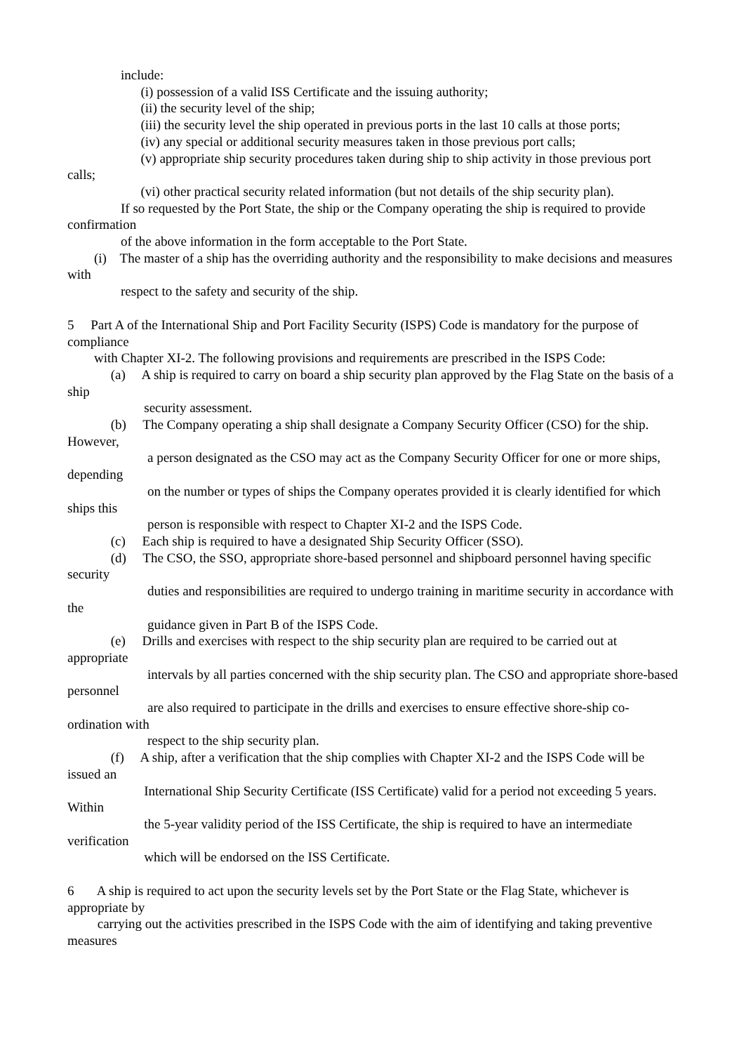include:
(i) possession of a valid ISS Certificate and the issuing authority;
(ii) the security level of the ship;
(iii) the security level the ship operated in previous ports in the last 10 calls at those ports;
(iv) any special or additional security measures taken in those previous port calls;
(v) appropriate ship security procedures taken during ship to ship activity in those previous port calls;
(vi) other practical security related information (but not details of the ship security plan).
If so requested by the Port State, the ship or the Company operating the ship is required to provide confirmation
of the above information in the form acceptable to the Port State.
(i) The master of a ship has the overriding authority and the responsibility to make decisions and measures with
respect to the safety and security of the ship.
5 Part A of the International Ship and Port Facility Security (ISPS) Code is mandatory for the purpose of compliance
with Chapter XI-2. The following provisions and requirements are prescribed in the ISPS Code:
(a) A ship is required to carry on board a ship security plan approved by the Flag State on the basis of a ship
security assessment.
(b) The Company operating a ship shall designate a Company Security Officer (CSO) for the ship. However,
a person designated as the CSO may act as the Company Security Officer for one or more ships, depending
on the number or types of ships the Company operates provided it is clearly identified for which ships this
person is responsible with respect to Chapter XI-2 and the ISPS Code.
(c) Each ship is required to have a designated Ship Security Officer (SSO).
(d) The CSO, the SSO, appropriate shore-based personnel and shipboard personnel having specific security
duties and responsibilities are required to undergo training in maritime security in accordance with the
guidance given in Part B of the ISPS Code.
(e) Drills and exercises with respect to the ship security plan are required to be carried out at appropriate
intervals by all parties concerned with the ship security plan. The CSO and appropriate shore-based personnel
are also required to participate in the drills and exercises to ensure effective shore-ship co-ordination with
respect to the ship security plan.
(f) A ship, after a verification that the ship complies with Chapter XI-2 and the ISPS Code will be issued an
International Ship Security Certificate (ISS Certificate) valid for a period not exceeding 5 years. Within
the 5-year validity period of the ISS Certificate, the ship is required to have an intermediate verification
which will be endorsed on the ISS Certificate.
6 A ship is required to act upon the security levels set by the Port State or the Flag State, whichever is appropriate by
carrying out the activities prescribed in the ISPS Code with the aim of identifying and taking preventive measures